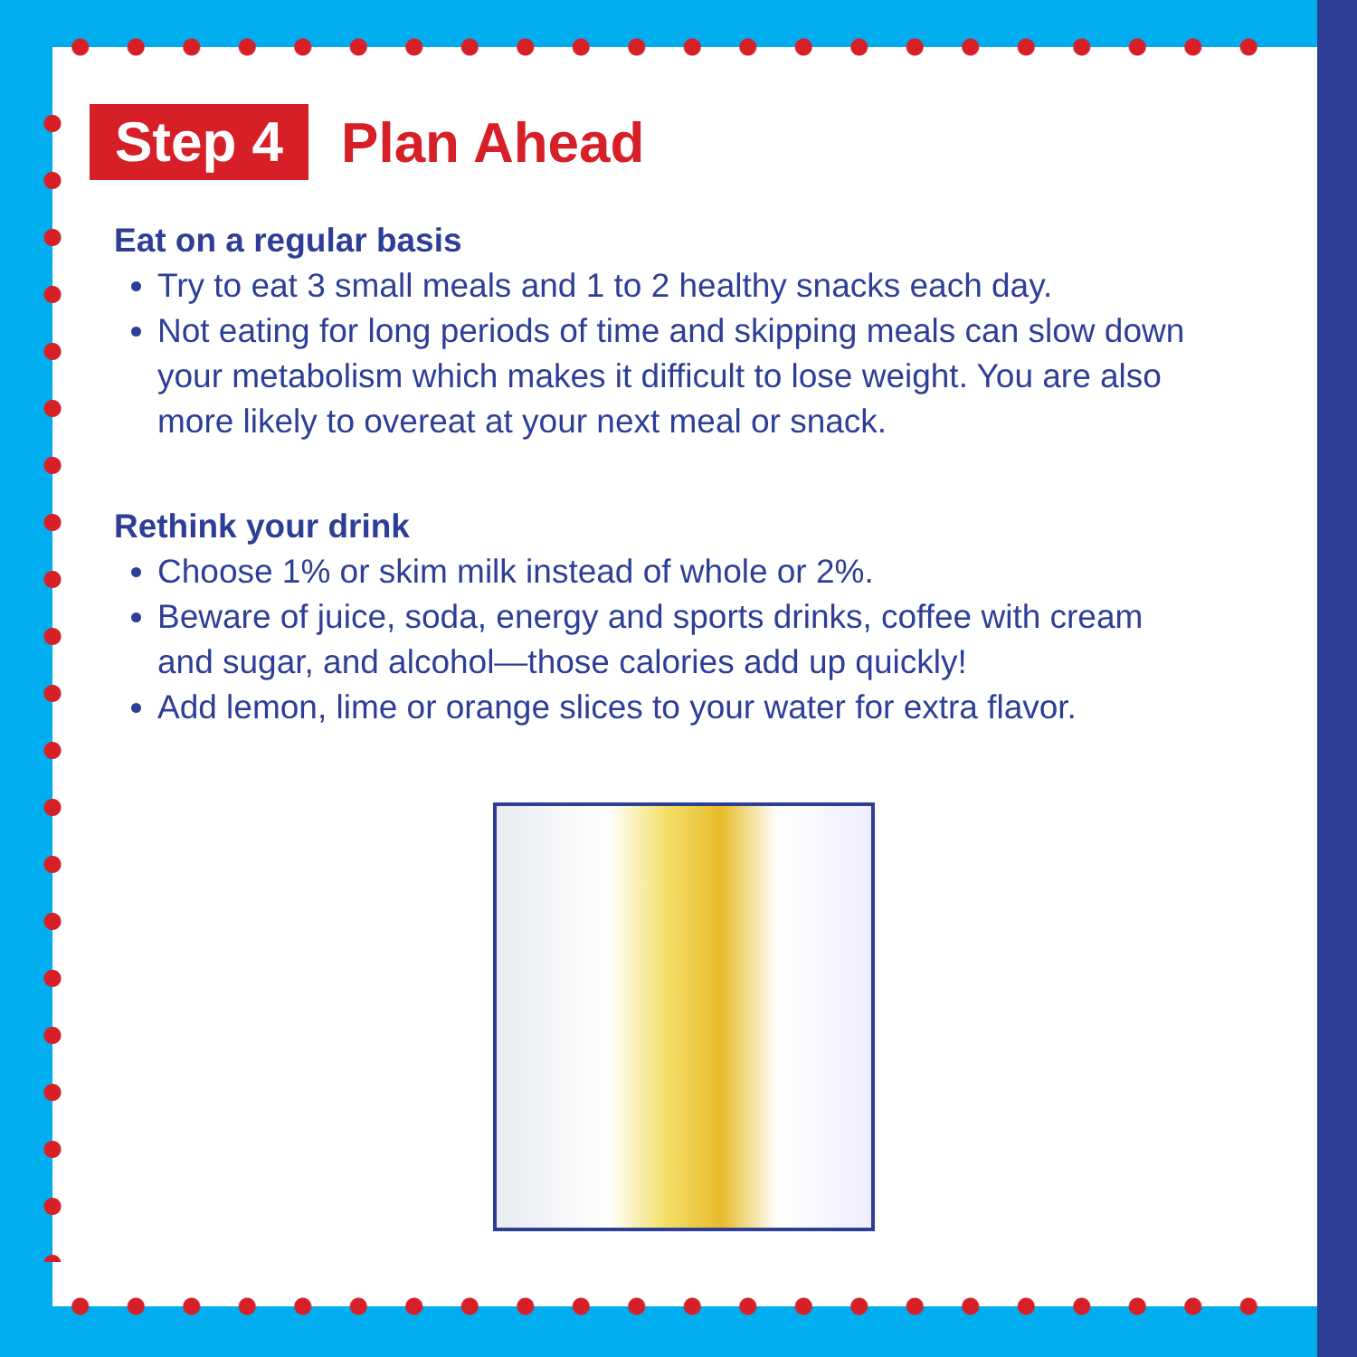Step 4 Plan Ahead
Eat on a regular basis
Try to eat 3 small meals and 1 to 2 healthy snacks each day.
Not eating for long periods of time and skipping meals can slow down your metabolism which makes it difficult to lose weight. You are also more likely to overeat at your next meal or snack.
Rethink your drink
Choose 1% or skim milk instead of whole or 2%.
Beware of juice, soda, energy and sports drinks, coffee with cream and sugar, and alcohol—those calories add up quickly!
Add lemon, lime or orange slices to your water for extra flavor.